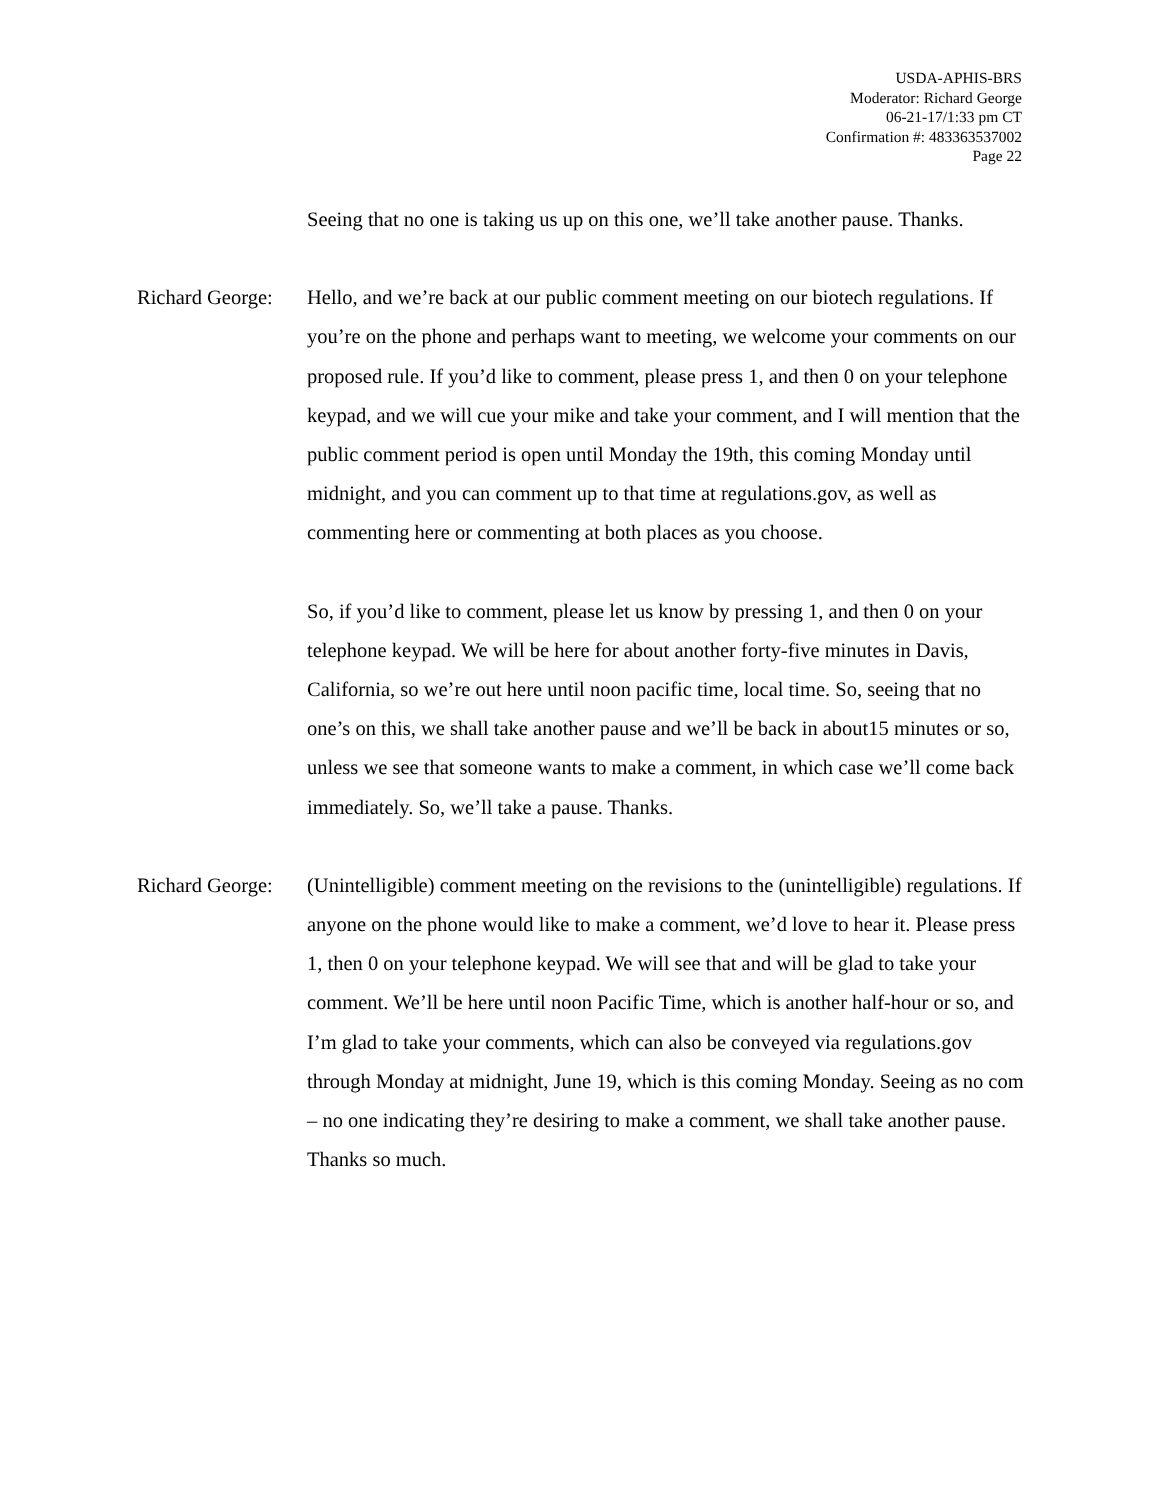USDA-APHIS-BRS
Moderator: Richard George
06-21-17/1:33 pm CT
Confirmation #: 483363537002
Page 22
Seeing that no one is taking us up on this one, we’ll take another pause. Thanks.
Richard George:
Hello, and we’re back at our public comment meeting on our biotech regulations. If you’re on the phone and perhaps want to meeting, we welcome your comments on our proposed rule. If you’d like to comment, please press 1, and then 0 on your telephone keypad, and we will cue your mike and take your comment, and I will mention that the public comment period is open until Monday the 19th, this coming Monday until midnight, and you can comment up to that time at regulations.gov, as well as commenting here or commenting at both places as you choose.
So, if you’d like to comment, please let us know by pressing 1, and then 0 on your telephone keypad. We will be here for about another forty-five minutes in Davis, California, so we’re out here until noon pacific time, local time. So, seeing that no one’s on this, we shall take another pause and we’ll be back in about15 minutes or so, unless we see that someone wants to make a comment, in which case we’ll come back immediately. So, we’ll take a pause. Thanks.
Richard George:
(Unintelligible) comment meeting on the revisions to the (unintelligible) regulations. If anyone on the phone would like to make a comment, we’d love to hear it. Please press 1, then 0 on your telephone keypad. We will see that and will be glad to take your comment. We’ll be here until noon Pacific Time, which is another half-hour or so, and I’m glad to take your comments, which can also be conveyed via regulations.gov through Monday at midnight, June 19, which is this coming Monday. Seeing as no com – no one indicating they’re desiring to make a comment, we shall take another pause. Thanks so much.